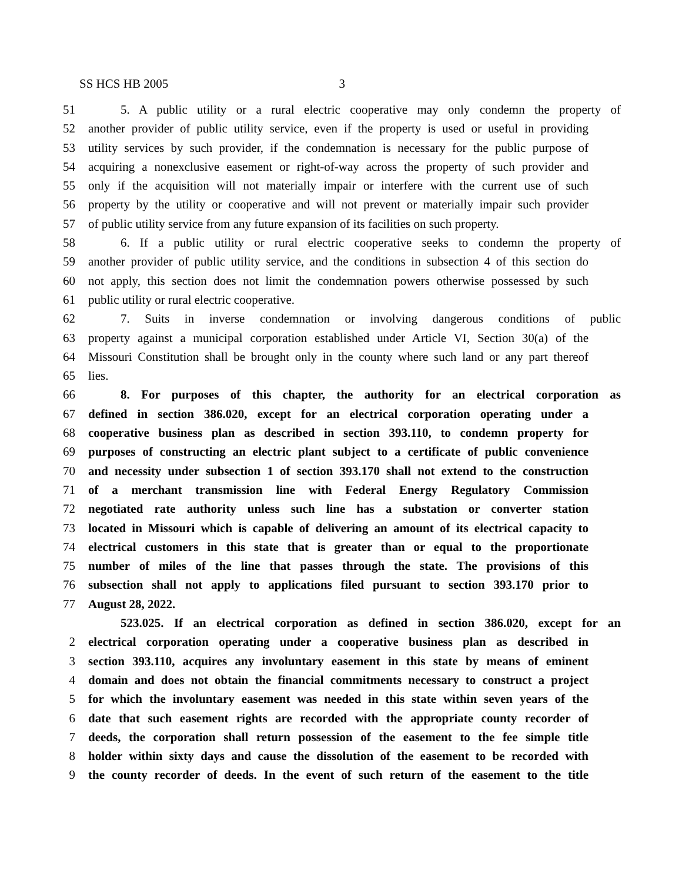SS HCS HB 2005 3
51 5. A public utility or a rural electric cooperative may only condemn the property of
52 another provider of public utility service, even if the property is used or useful in providing
53 utility services by such provider, if the condemnation is necessary for the public purpose of
54 acquiring a nonexclusive easement or right-of-way across the property of such provider and
55 only if the acquisition will not materially impair or interfere with the current use of such
56 property by the utility or cooperative and will not prevent or materially impair such provider
57 of public utility service from any future expansion of its facilities on such property.
58 6. If a public utility or rural electric cooperative seeks to condemn the property of
59 another provider of public utility service, and the conditions in subsection 4 of this section do
60 not apply, this section does not limit the condemnation powers otherwise possessed by such
61 public utility or rural electric cooperative.
62 7. Suits in inverse condemnation or involving dangerous conditions of public
63 property against a municipal corporation established under Article VI, Section 30(a) of the
64 Missouri Constitution shall be brought only in the county where such land or any part thereof
65 lies.
66 8. For purposes of this chapter, the authority for an electrical corporation as
67 defined in section 386.020, except for an electrical corporation operating under a
68 cooperative business plan as described in section 393.110, to condemn property for
69 purposes of constructing an electric plant subject to a certificate of public convenience
70 and necessity under subsection 1 of section 393.170 shall not extend to the construction
71 of a merchant transmission line with Federal Energy Regulatory Commission
72 negotiated rate authority unless such line has a substation or converter station
73 located in Missouri which is capable of delivering an amount of its electrical capacity to
74 electrical customers in this state that is greater than or equal to the proportionate
75 number of miles of the line that passes through the state. The provisions of this
76 subsection shall not apply to applications filed pursuant to section 393.170 prior to
77 August 28, 2022.
523.025. If an electrical corporation as defined in section 386.020, except for an
2 electrical corporation operating under a cooperative business plan as described in
3 section 393.110, acquires any involuntary easement in this state by means of eminent
4 domain and does not obtain the financial commitments necessary to construct a project
5 for which the involuntary easement was needed in this state within seven years of the
6 date that such easement rights are recorded with the appropriate county recorder of
7 deeds, the corporation shall return possession of the easement to the fee simple title
8 holder within sixty days and cause the dissolution of the easement to be recorded with
9 the county recorder of deeds. In the event of such return of the easement to the title